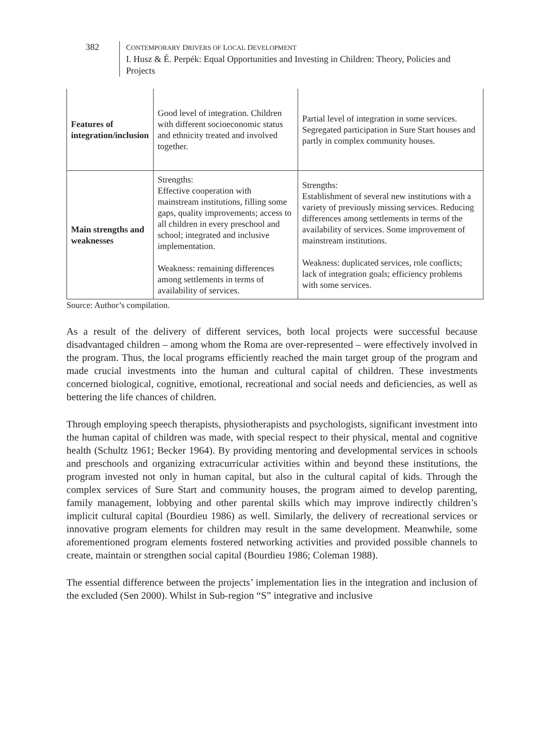382
CONTEMPORARY DRIVERS OF LOCAL DEVELOPMENT
I. Husz & É. Perpék: Equal Opportunities and Investing in Children: Theory, Policies and Projects
| Features of integration/inclusion | Good level of integration. Children with different socioeconomic status and ethnicity treated and involved together. | Partial level of integration in some services. Segregated participation in Sure Start houses and partly in complex community houses. |
| Main strengths and weaknesses | Strengths: Effective cooperation with mainstream institutions, filling some gaps, quality improvements; access to all children in every preschool and school; integrated and inclusive implementation. Weakness: remaining differences among settlements in terms of availability of services. | Strengths: Establishment of several new institutions with a variety of previously missing services. Reducing differences among settlements in terms of the availability of services. Some improvement of mainstream institutions. Weakness: duplicated services, role conflicts; lack of integration goals; efficiency problems with some services. |
Source: Author’s compilation.
As a result of the delivery of different services, both local projects were successful because disadvantaged children – among whom the Roma are over-represented – were effectively involved in the program. Thus, the local programs efficiently reached the main target group of the program and made crucial investments into the human and cultural capital of children. These investments concerned biological, cognitive, emotional, recreational and social needs and deficiencies, as well as bettering the life chances of children.
Through employing speech therapists, physiotherapists and psychologists, significant investment into the human capital of children was made, with special respect to their physical, mental and cognitive health (Schultz 1961; Becker 1964). By providing mentoring and developmental services in schools and preschools and organizing extracurricular activities within and beyond these institutions, the program invested not only in human capital, but also in the cultural capital of kids. Through the complex services of Sure Start and community houses, the program aimed to develop parenting, family management, lobbying and other parental skills which may improve indirectly children’s implicit cultural capital (Bourdieu 1986) as well. Similarly, the delivery of recreational services or innovative program elements for children may result in the same development. Meanwhile, some aforementioned program elements fostered networking activities and provided possible channels to create, maintain or strengthen social capital (Bourdieu 1986; Coleman 1988).
The essential difference between the projects’ implementation lies in the integration and inclusion of the excluded (Sen 2000). Whilst in Sub-region “S” integrative and inclusive